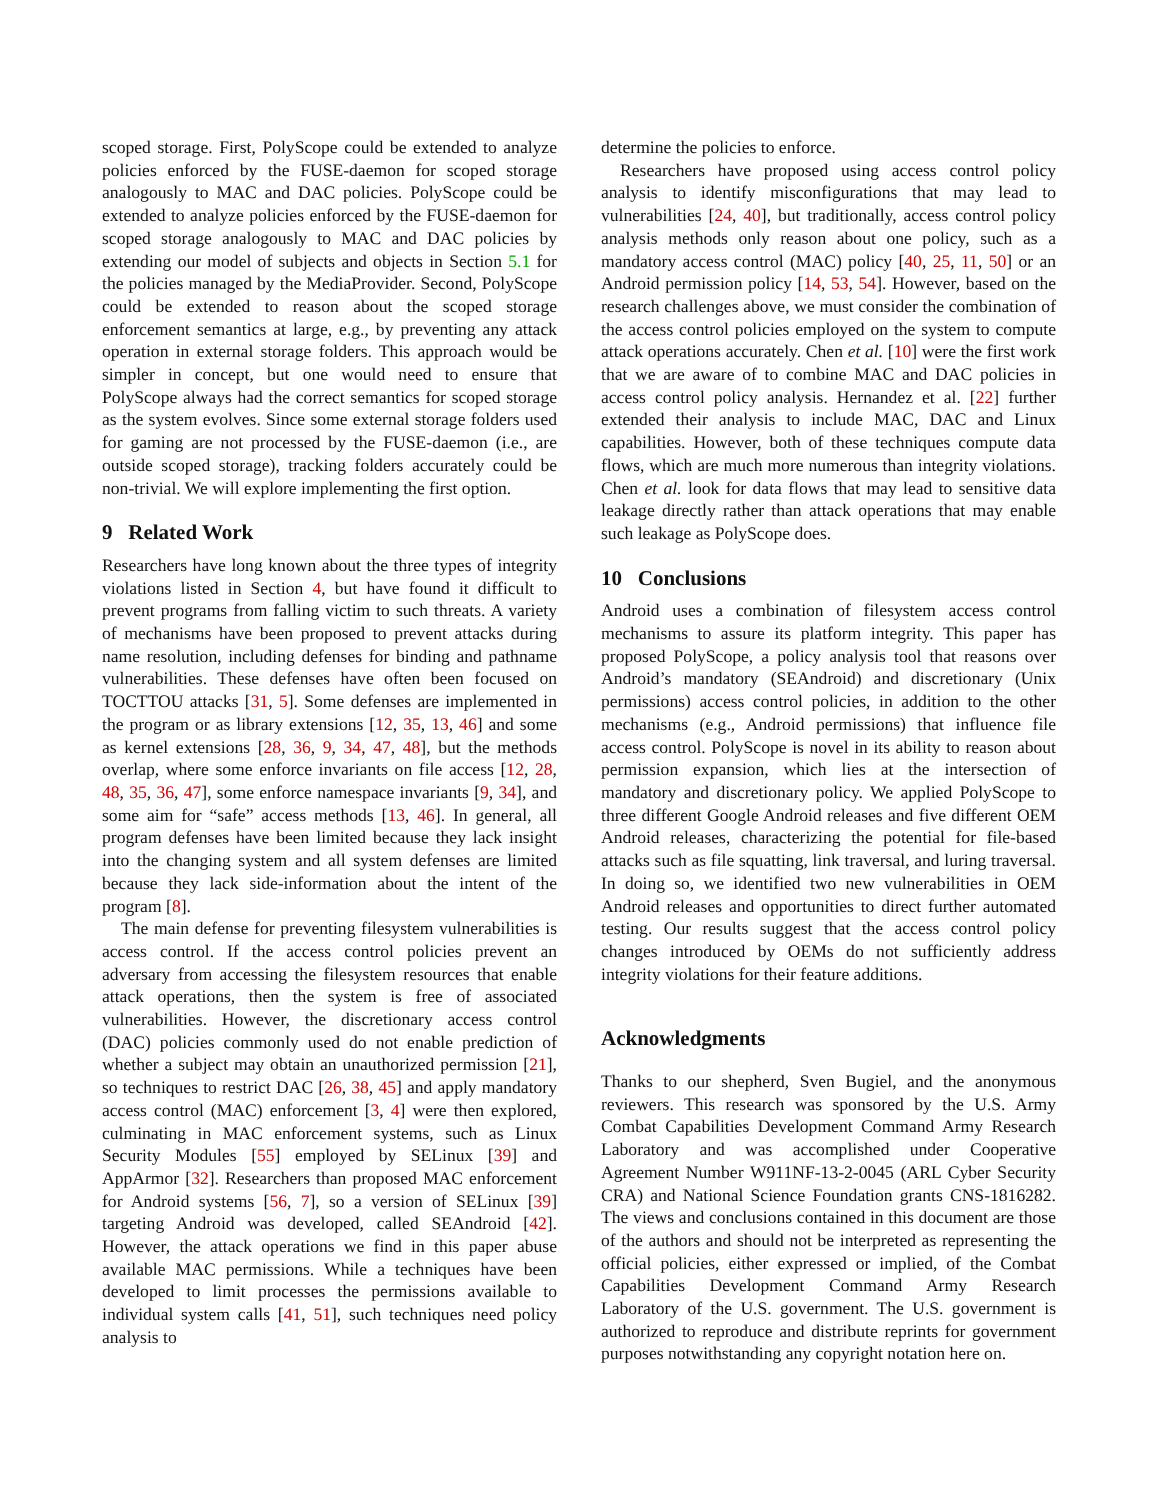scoped storage. First, PolyScope could be extended to analyze policies enforced by the FUSE-daemon for scoped storage analogously to MAC and DAC policies. PolyScope could be extended to analyze policies enforced by the FUSE-daemon for scoped storage analogously to MAC and DAC policies by extending our model of subjects and objects in Section 5.1 for the policies managed by the MediaProvider. Second, PolyScope could be extended to reason about the scoped storage enforcement semantics at large, e.g., by preventing any attack operation in external storage folders. This approach would be simpler in concept, but one would need to ensure that PolyScope always had the correct semantics for scoped storage as the system evolves. Since some external storage folders used for gaming are not processed by the FUSE-daemon (i.e., are outside scoped storage), tracking folders accurately could be non-trivial. We will explore implementing the first option.
9 Related Work
Researchers have long known about the three types of integrity violations listed in Section 4, but have found it difficult to prevent programs from falling victim to such threats. A variety of mechanisms have been proposed to prevent attacks during name resolution, including defenses for binding and pathname vulnerabilities. These defenses have often been focused on TOCTTOU attacks [31, 5]. Some defenses are implemented in the program or as library extensions [12, 35, 13, 46] and some as kernel extensions [28, 36, 9, 34, 47, 48], but the methods overlap, where some enforce invariants on file access [12, 28, 48, 35, 36, 47], some enforce namespace invariants [9, 34], and some aim for “safe” access methods [13, 46]. In general, all program defenses have been limited because they lack insight into the changing system and all system defenses are limited because they lack side-information about the intent of the program [8].
The main defense for preventing filesystem vulnerabilities is access control. If the access control policies prevent an adversary from accessing the filesystem resources that enable attack operations, then the system is free of associated vulnerabilities. However, the discretionary access control (DAC) policies commonly used do not enable prediction of whether a subject may obtain an unauthorized permission [21], so techniques to restrict DAC [26, 38, 45] and apply mandatory access control (MAC) enforcement [3, 4] were then explored, culminating in MAC enforcement systems, such as Linux Security Modules [55] employed by SELinux [39] and AppArmor [32]. Researchers than proposed MAC enforcement for Android systems [56, 7], so a version of SELinux [39] targeting Android was developed, called SEAndroid [42]. However, the attack operations we find in this paper abuse available MAC permissions. While a techniques have been developed to limit processes the permissions available to individual system calls [41, 51], such techniques need policy analysis to
determine the policies to enforce.
Researchers have proposed using access control policy analysis to identify misconfigurations that may lead to vulnerabilities [24, 40], but traditionally, access control policy analysis methods only reason about one policy, such as a mandatory access control (MAC) policy [40, 25, 11, 50] or an Android permission policy [14, 53, 54]. However, based on the research challenges above, we must consider the combination of the access control policies employed on the system to compute attack operations accurately. Chen et al. [10] were the first work that we are aware of to combine MAC and DAC policies in access control policy analysis. Hernandez et al. [22] further extended their analysis to include MAC, DAC and Linux capabilities. However, both of these techniques compute data flows, which are much more numerous than integrity violations. Chen et al. look for data flows that may lead to sensitive data leakage directly rather than attack operations that may enable such leakage as PolyScope does.
10 Conclusions
Android uses a combination of filesystem access control mechanisms to assure its platform integrity. This paper has proposed PolyScope, a policy analysis tool that reasons over Android’s mandatory (SEAndroid) and discretionary (Unix permissions) access control policies, in addition to the other mechanisms (e.g., Android permissions) that influence file access control. PolyScope is novel in its ability to reason about permission expansion, which lies at the intersection of mandatory and discretionary policy. We applied PolyScope to three different Google Android releases and five different OEM Android releases, characterizing the potential for file-based attacks such as file squatting, link traversal, and luring traversal. In doing so, we identified two new vulnerabilities in OEM Android releases and opportunities to direct further automated testing. Our results suggest that the access control policy changes introduced by OEMs do not sufficiently address integrity violations for their feature additions.
Acknowledgments
Thanks to our shepherd, Sven Bugiel, and the anonymous reviewers. This research was sponsored by the U.S. Army Combat Capabilities Development Command Army Research Laboratory and was accomplished under Cooperative Agreement Number W911NF-13-2-0045 (ARL Cyber Security CRA) and National Science Foundation grants CNS-1816282. The views and conclusions contained in this document are those of the authors and should not be interpreted as representing the official policies, either expressed or implied, of the Combat Capabilities Development Command Army Research Laboratory of the U.S. government. The U.S. government is authorized to reproduce and distribute reprints for government purposes notwithstanding any copyright notation here on.